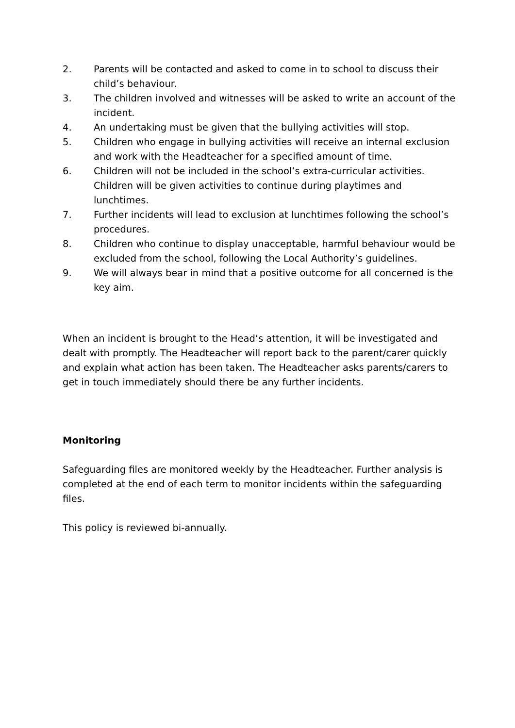2. Parents will be contacted and asked to come in to school to discuss their child’s behaviour.
3. The children involved and witnesses will be asked to write an account of the incident.
4. An undertaking must be given that the bullying activities will stop.
5. Children who engage in bullying activities will receive an internal exclusion and work with the Headteacher for a specified amount of time.
6. Children will not be included in the school’s extra-curricular activities. Children will be given activities to continue during playtimes and lunchtimes.
7. Further incidents will lead to exclusion at lunchtimes following the school’s procedures.
8. Children who continue to display unacceptable, harmful behaviour would be excluded from the school, following the Local Authority’s guidelines.
9. We will always bear in mind that a positive outcome for all concerned is the key aim.
When an incident is brought to the Head’s attention, it will be investigated and dealt with promptly. The Headteacher will report back to the parent/carer quickly and explain what action has been taken. The Headteacher asks parents/carers to get in touch immediately should there be any further incidents.
Monitoring
Safeguarding files are monitored weekly by the Headteacher. Further analysis is completed at the end of each term to monitor incidents within the safeguarding files.
This policy is reviewed bi-annually.